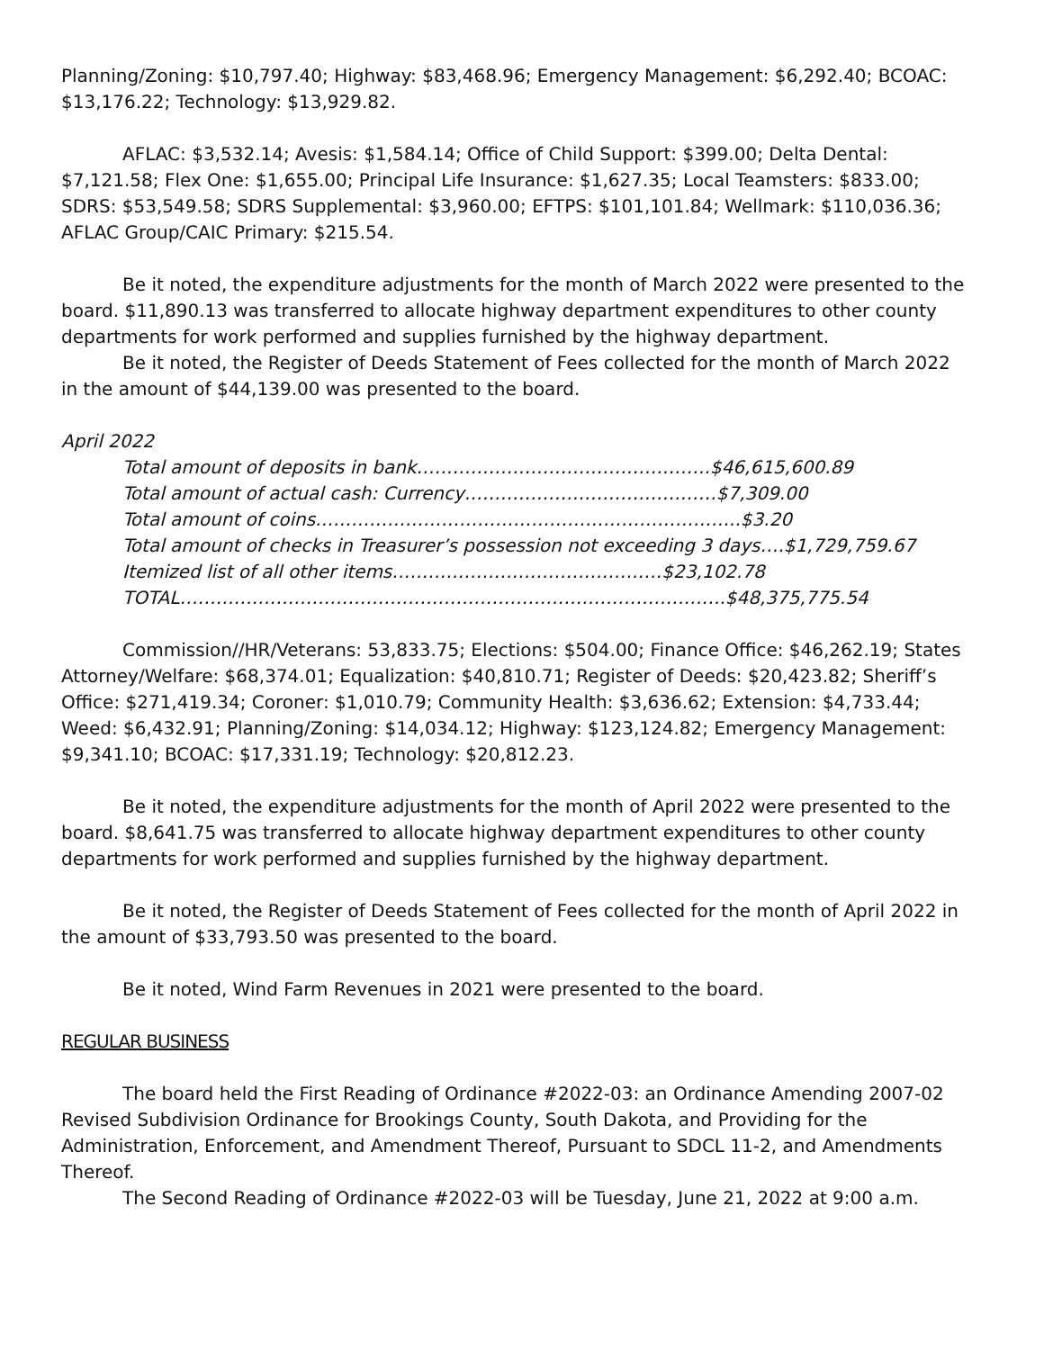Planning/Zoning: $10,797.40; Highway: $83,468.96; Emergency Management: $6,292.40; BCOAC: $13,176.22; Technology: $13,929.82.
AFLAC: $3,532.14; Avesis: $1,584.14; Office of Child Support: $399.00; Delta Dental: $7,121.58; Flex One: $1,655.00; Principal Life Insurance: $1,627.35; Local Teamsters: $833.00; SDRS: $53,549.58; SDRS Supplemental: $3,960.00; EFTPS: $101,101.84; Wellmark: $110,036.36; AFLAC Group/CAIC Primary: $215.54.
Be it noted, the expenditure adjustments for the month of March 2022 were presented to the board. $11,890.13 was transferred to allocate highway department expenditures to other county departments for work performed and supplies furnished by the highway department.
Be it noted, the Register of Deeds Statement of Fees collected for the month of March 2022 in the amount of $44,139.00 was presented to the board.
April 2022
Total amount of deposits in bank………………………………………….$46,615,600.89
Total amount of actual cash: Currency……………………………………$7,309.00
Total amount of coins……………………………………………………………..$3.20
Total amount of checks in Treasurer’s possession not exceeding 3 days….$1,729,759.67
Itemized list of all other items………………………………………$23,102.78
TOTAL……………………………………………………………………………….$48,375,775.54
Commission//HR/Veterans: 53,833.75; Elections: $504.00; Finance Office: $46,262.19; States Attorney/Welfare: $68,374.01; Equalization: $40,810.71; Register of Deeds: $20,423.82; Sheriff’s Office: $271,419.34; Coroner: $1,010.79; Community Health: $3,636.62; Extension: $4,733.44; Weed: $6,432.91; Planning/Zoning: $14,034.12; Highway: $123,124.82; Emergency Management: $9,341.10; BCOAC: $17,331.19; Technology: $20,812.23.
Be it noted, the expenditure adjustments for the month of April 2022 were presented to the board. $8,641.75 was transferred to allocate highway department expenditures to other county departments for work performed and supplies furnished by the highway department.
Be it noted, the Register of Deeds Statement of Fees collected for the month of April 2022 in the amount of $33,793.50 was presented to the board.
Be it noted, Wind Farm Revenues in 2021 were presented to the board.
REGULAR BUSINESS
The board held the First Reading of Ordinance #2022-03: an Ordinance Amending 2007-02 Revised Subdivision Ordinance for Brookings County, South Dakota, and Providing for the Administration, Enforcement, and Amendment Thereof, Pursuant to SDCL 11-2, and Amendments Thereof.
The Second Reading of Ordinance #2022-03 will be Tuesday, June 21, 2022 at 9:00 a.m.